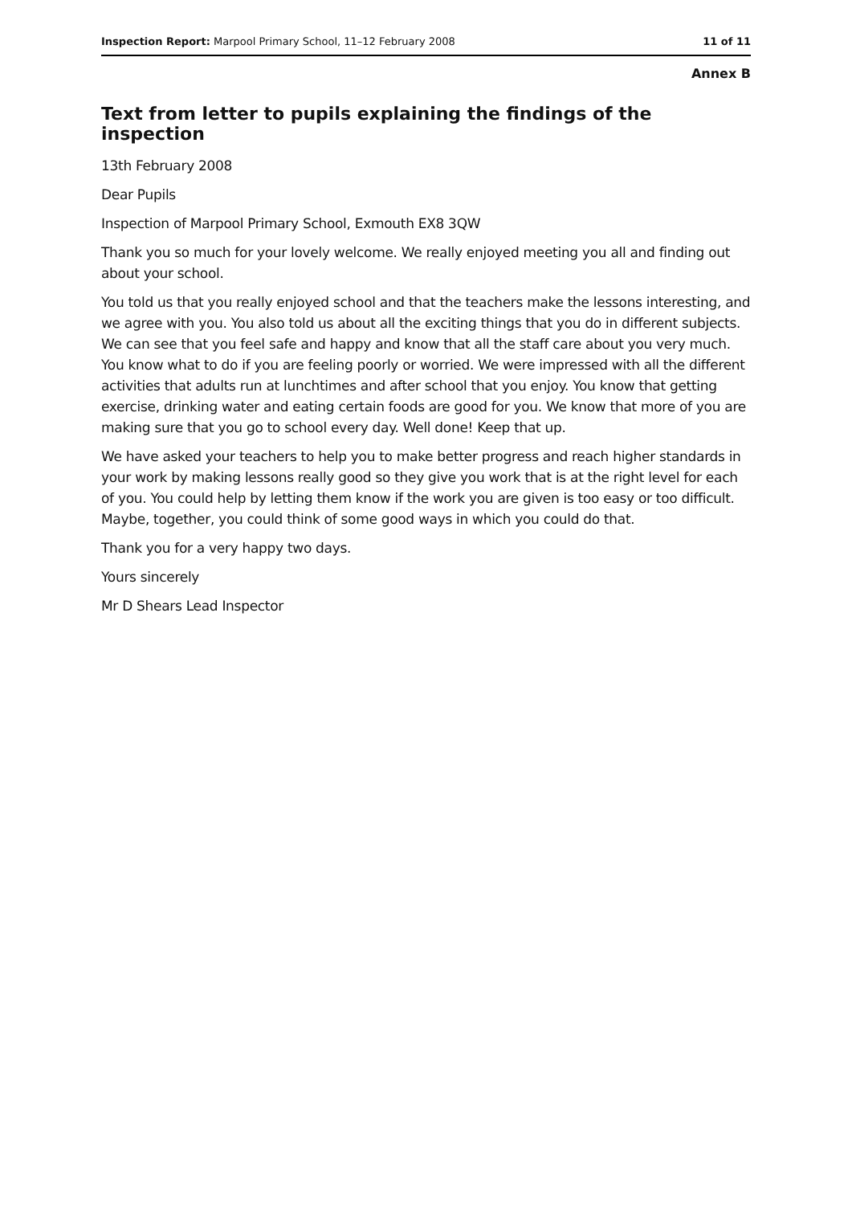Inspection Report: Marpool Primary School, 11–12 February 2008 11 of 11
Annex B
Text from letter to pupils explaining the findings of the inspection
13th February 2008
Dear Pupils
Inspection of Marpool Primary School, Exmouth EX8 3QW
Thank you so much for your lovely welcome. We really enjoyed meeting you all and finding out about your school.
You told us that you really enjoyed school and that the teachers make the lessons interesting, and we agree with you. You also told us about all the exciting things that you do in different subjects. We can see that you feel safe and happy and know that all the staff care about you very much. You know what to do if you are feeling poorly or worried. We were impressed with all the different activities that adults run at lunchtimes and after school that you enjoy. You know that getting exercise, drinking water and eating certain foods are good for you. We know that more of you are making sure that you go to school every day. Well done! Keep that up.
We have asked your teachers to help you to make better progress and reach higher standards in your work by making lessons really good so they give you work that is at the right level for each of you. You could help by letting them know if the work you are given is too easy or too difficult. Maybe, together, you could think of some good ways in which you could do that.
Thank you for a very happy two days.
Yours sincerely
Mr D Shears Lead Inspector